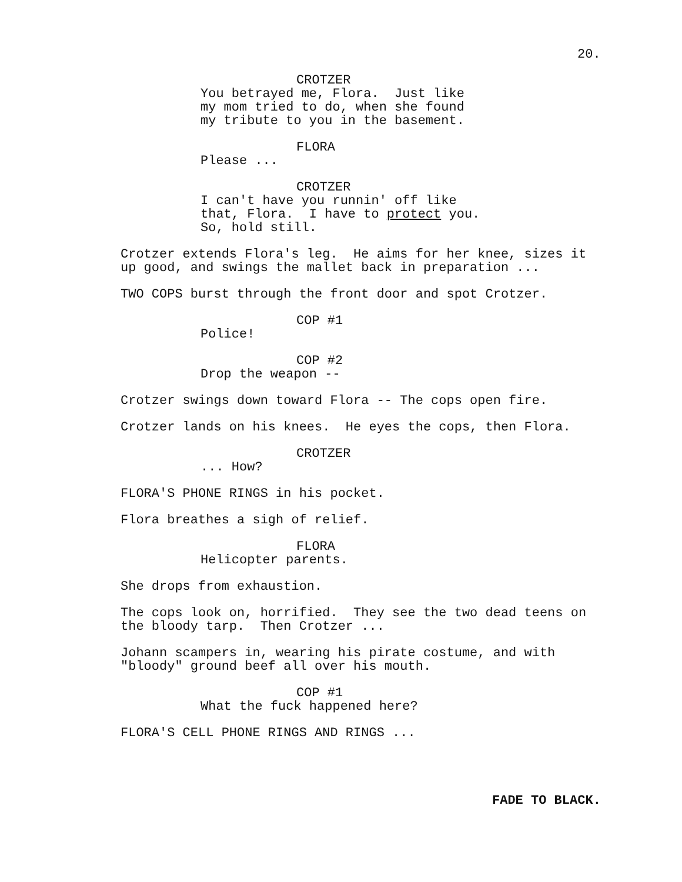20.
CROTZER
You betrayed me, Flora. Just like my mom tried to do, when she found my tribute to you in the basement.
FLORA
Please ...
CROTZER
I can't have you runnin' off like that, Flora. I have to protect you. So, hold still.
Crotzer extends Flora's leg. He aims for her knee, sizes it up good, and swings the mallet back in preparation ...
TWO COPS burst through the front door and spot Crotzer.
COP #1
Police!
COP #2
Drop the weapon --
Crotzer swings down toward Flora -- The cops open fire.
Crotzer lands on his knees. He eyes the cops, then Flora.
CROTZER
... How?
FLORA'S PHONE RINGS in his pocket.
Flora breathes a sigh of relief.
FLORA
Helicopter parents.
She drops from exhaustion.
The cops look on, horrified. They see the two dead teens on the bloody tarp. Then Crotzer ...
Johann scampers in, wearing his pirate costume, and with "bloody" ground beef all over his mouth.
COP #1
What the fuck happened here?
FLORA'S CELL PHONE RINGS AND RINGS ...
FADE TO BLACK.